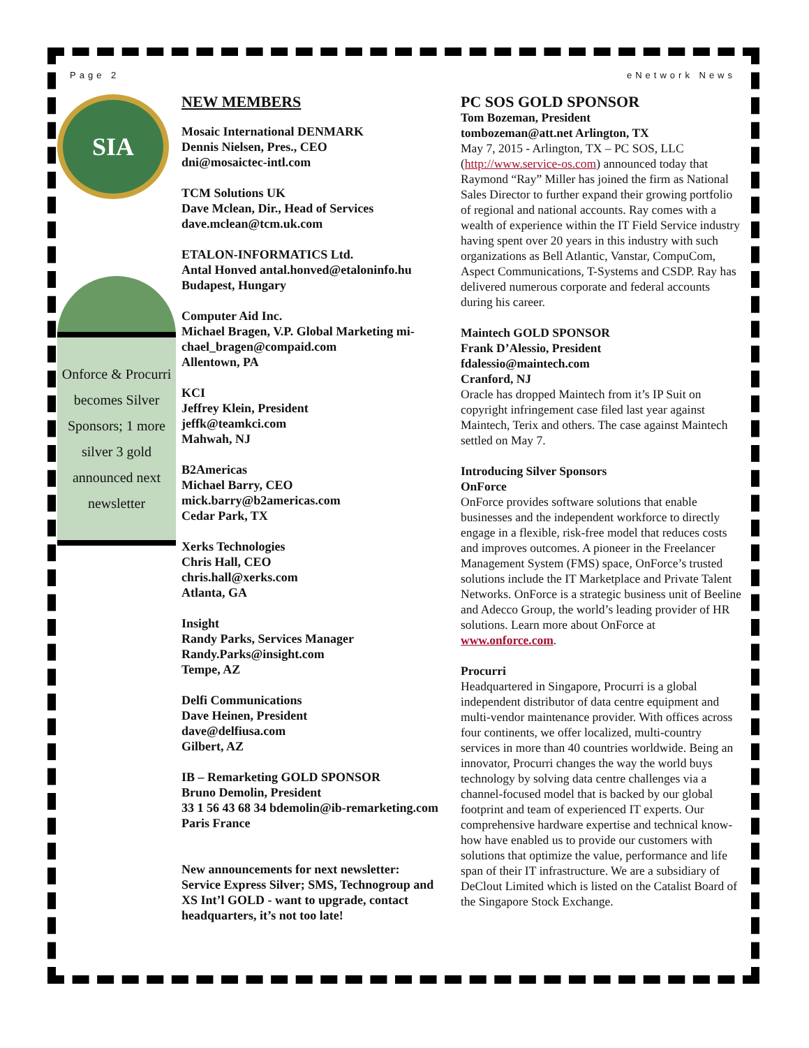Page 2 eNetwork News
SIA
Onforce & Procurri becomes Silver Sponsors; 1 more silver 3 gold announced next newsletter
NEW MEMBERS
Mosaic International DENMARK
Dennis Nielsen, Pres., CEO
dni@mosaictec-intl.com
TCM Solutions UK
Dave Mclean, Dir., Head of Services
dave.mclean@tcm.uk.com
ETALON-INFORMATICS Ltd.
Antal Honved antal.honved@etaloninfo.hu
Budapest, Hungary
Computer Aid Inc.
Michael Bragen, V.P. Global Marketing mi­chael_bragen@compaid.com
Allentown, PA
KCI
Jeffrey Klein, President
jeffk@teamkci.com
Mahwah, NJ
B2Americas
Michael Barry, CEO
mick.barry@b2americas.com
Cedar Park, TX
Xerks Technologies
Chris Hall, CEO
chris.hall@xerks.com
Atlanta, GA
Insight
Randy Parks, Services Manager
Randy.Parks@insight.com
Tempe, AZ
Delfi Communications
Dave Heinen, President
dave@delfiusa.com
Gilbert, AZ
IB – Remarketing GOLD SPONSOR
Bruno Demolin, President
33 1 56 43 68 34 bdemolin@ib-remarketing.com
Paris France
New announcements for next newsletter: Service Express Silver; SMS, Technogroup and XS Int’l GOLD - want to upgrade, contact headquarters, it’s not too late!
PC SOS GOLD SPONSOR
Tom Bozeman, President
tombozeman@att.net Arlington, TX
May 7, 2015 - Arlington, TX – PC SOS, LLC (http://www.service-os.com) announced today that Raymond “Ray” Miller has joined the firm as National Sales Director to further expand their growing portfolio of regional and national accounts. Ray comes with a wealth of experience within the IT Field Service industry having spent over 20 years in this industry with such organizations as Bell Atlantic, Vanstar, CompuCom, Aspect Communications, T-Systems and CSDP. Ray has delivered numerous corporate and federal accounts during his career.
Maintech GOLD SPONSOR
Frank D’Alessio, President
fdalessio@maintech.com
Cranford, NJ
Oracle has dropped Maintech from it’s IP Suit on copyright infringement case filed last year against Maintech, Terix and others. The case against Maintech settled on May 7.
Introducing Silver Sponsors
OnForce
OnForce provides software solutions that enable businesses and the independent workforce to directly engage in a flexible, risk-free model that reduces costs and improves outcomes. A pioneer in the Freelancer Management System (FMS) space, OnForce’s trusted solutions include the IT Marketplace and Private Talent Networks. OnForce is a strategic business unit of Beeline and Adecco Group, the world’s leading provider of HR solutions. Learn more about OnForce at www.onforce.com.
Procurri
Headquartered in Singapore, Procurri is a global independent distributor of data centre equipment and multi-vendor maintenance provider. With offices across four continents, we offer localized, multi-country services in more than 40 countries worldwide. Being an innovator, Procurri changes the way the world buys technology by solving data centre challenges via a channel-focused model that is backed by our global footprint and team of experienced IT experts. Our comprehensive hardware expertise and technical know-how have enabled us to provide our customers with solutions that optimize the value, performance and life span of their IT infrastructure. We are a subsidiary of DeClout Limited which is listed on the Catalist Board of the Singapore Stock Exchange.